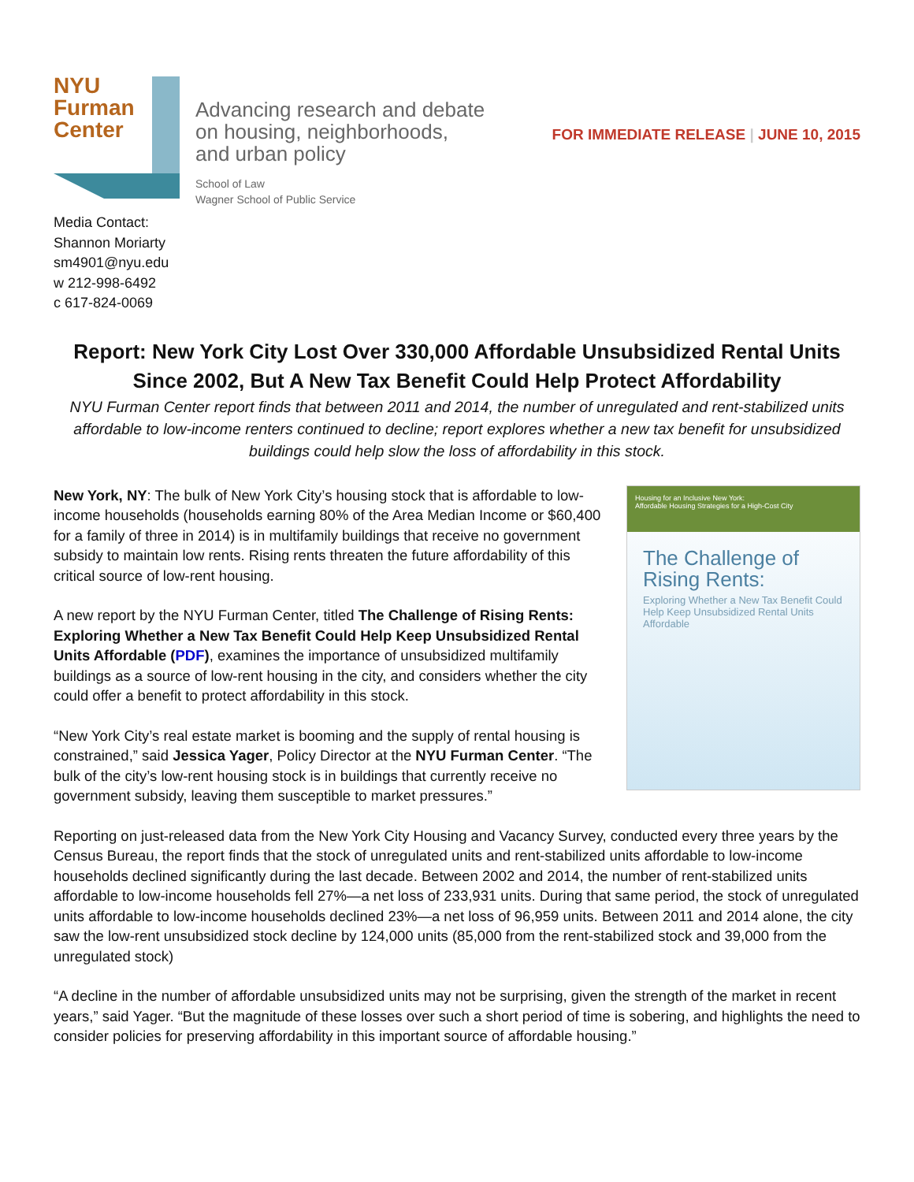NYU
Furman
Center
Advancing research and debate
on housing, neighborhoods,
and urban policy
School of Law
Wagner School of Public Service
FOR IMMEDIATE RELEASE | JUNE 10, 2015
Media Contact:
Shannon Moriarty
sm4901@nyu.edu
w 212-998-6492
c 617-824-0069
Report: New York City Lost Over 330,000 Affordable Unsubsidized Rental Units Since 2002, But A New Tax Benefit Could Help Protect Affordability
NYU Furman Center report finds that between 2011 and 2014, the number of unregulated and rent-stabilized units affordable to low-income renters continued to decline; report explores whether a new tax benefit for unsubsidized buildings could help slow the loss of affordability in this stock.
New York, NY: The bulk of New York City’s housing stock that is affordable to low-income households (households earning 80% of the Area Median Income or $60,400 for a family of three in 2014) is in multifamily buildings that receive no government subsidy to maintain low rents. Rising rents threaten the future affordability of this critical source of low-rent housing.
A new report by the NYU Furman Center, titled The Challenge of Rising Rents: Exploring Whether a New Tax Benefit Could Help Keep Unsubsidized Rental Units Affordable (PDF), examines the importance of unsubsidized multifamily buildings as a source of low-rent housing in the city, and considers whether the city could offer a benefit to protect affordability in this stock.
“New York City’s real estate market is booming and the supply of rental housing is constrained,” said Jessica Yager, Policy Director at the NYU Furman Center. “The bulk of the city’s low-rent housing stock is in buildings that currently receive no government subsidy, leaving them susceptible to market pressures.”
Housing for an Inclusive New York:
Affordable Housing Strategies for a High-Cost City
The Challenge of Rising Rents:
Exploring Whether a New Tax Benefit Could Help Keep Unsubsidized Rental Units Affordable
Reporting on just-released data from the New York City Housing and Vacancy Survey, conducted every three years by the Census Bureau, the report finds that the stock of unregulated units and rent-stabilized units affordable to low-income households declined significantly during the last decade. Between 2002 and 2014, the number of rent-stabilized units affordable to low-income households fell 27%—a net loss of 233,931 units. During that same period, the stock of unregulated units affordable to low-income households declined 23%—a net loss of 96,959 units. Between 2011 and 2014 alone, the city saw the low-rent unsubsidized stock decline by 124,000 units (85,000 from the rent-stabilized stock and 39,000 from the unregulated stock)
“A decline in the number of affordable unsubsidized units may not be surprising, given the strength of the market in recent years,” said Yager. “But the magnitude of these losses over such a short period of time is sobering, and highlights the need to consider policies for preserving affordability in this important source of affordable housing.”